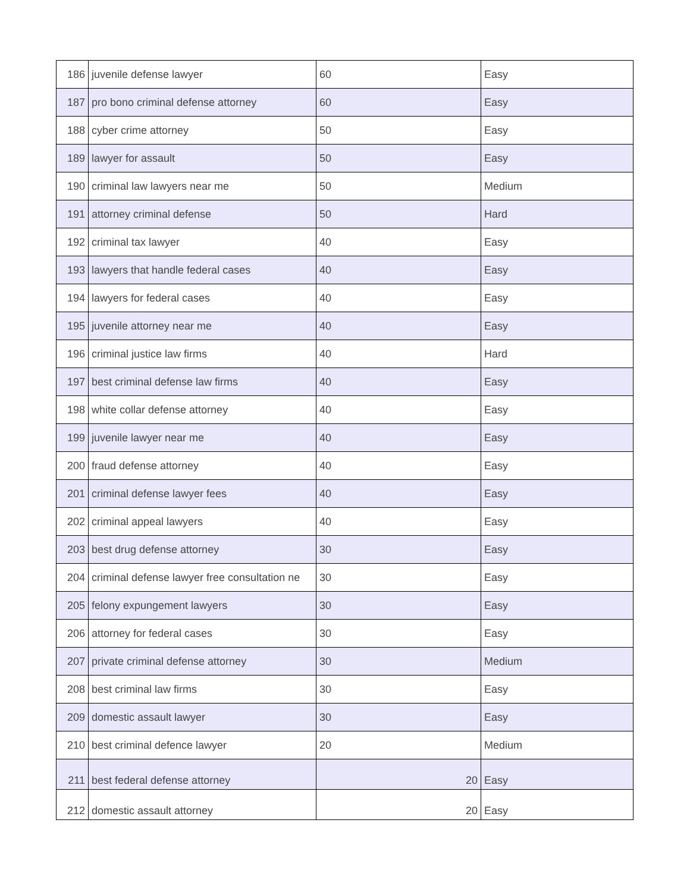| 186 | juvenile defense lawyer | 60 | Easy |
| 187 | pro bono criminal defense attorney | 60 | Easy |
| 188 | cyber crime attorney | 50 | Easy |
| 189 | lawyer for assault | 50 | Easy |
| 190 | criminal law lawyers near me | 50 | Medium |
| 191 | attorney criminal defense | 50 | Hard |
| 192 | criminal tax lawyer | 40 | Easy |
| 193 | lawyers that handle federal cases | 40 | Easy |
| 194 | lawyers for federal cases | 40 | Easy |
| 195 | juvenile attorney near me | 40 | Easy |
| 196 | criminal justice law firms | 40 | Hard |
| 197 | best criminal defense law firms | 40 | Easy |
| 198 | white collar defense attorney | 40 | Easy |
| 199 | juvenile lawyer near me | 40 | Easy |
| 200 | fraud defense attorney | 40 | Easy |
| 201 | criminal defense lawyer fees | 40 | Easy |
| 202 | criminal appeal lawyers | 40 | Easy |
| 203 | best drug defense attorney | 30 | Easy |
| 204 | criminal defense lawyer free consultation ne | 30 | Easy |
| 205 | felony expungement lawyers | 30 | Easy |
| 206 | attorney for federal cases | 30 | Easy |
| 207 | private criminal defense attorney | 30 | Medium |
| 208 | best criminal law firms | 30 | Easy |
| 209 | domestic assault lawyer | 30 | Easy |
| 210 | best criminal defence lawyer | 20 | Medium |
| 211 | best federal defense attorney | 20 | Easy |
| 212 | domestic assault attorney | 20 | Easy |